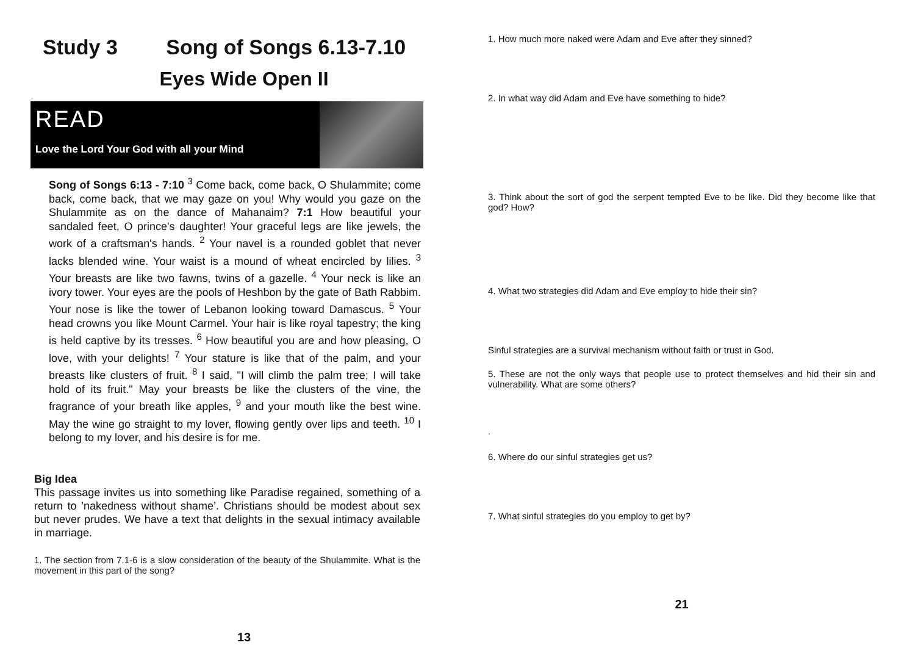Study 3 Song of Songs 6.13-7.10
Eyes Wide Open II
READ
Love the Lord Your God with all your Mind
Song of Songs 6:13 - 7:10 <sup>3</sup> Come back, come back, O Shulammite; come back, come back, that we may gaze on you! Why would you gaze on the Shulammite as on the dance of Mahanaim? 7:1 How beautiful your sandaled feet, O prince's daughter! Your graceful legs are like jewels, the work of a craftsman's hands. <sup>2</sup> Your navel is a rounded goblet that never lacks blended wine. Your waist is a mound of wheat encircled by lilies. <sup>3</sup> Your breasts are like two fawns, twins of a gazelle. <sup>4</sup> Your neck is like an ivory tower. Your eyes are the pools of Heshbon by the gate of Bath Rabbim. Your nose is like the tower of Lebanon looking toward Damascus. <sup>5</sup> Your head crowns you like Mount Carmel. Your hair is like royal tapestry; the king is held captive by its tresses. <sup>6</sup> How beautiful you are and how pleasing, O love, with your delights! <sup>7</sup> Your stature is like that of the palm, and your breasts like clusters of fruit. <sup>8</sup> I said, "I will climb the palm tree; I will take hold of its fruit." May your breasts be like the clusters of the vine, the fragrance of your breath like apples, <sup>9</sup> and your mouth like the best wine. May the wine go straight to my lover, flowing gently over lips and teeth. <sup>10</sup> I belong to my lover, and his desire is for me.
Big Idea
This passage invites us into something like Paradise regained, something of a return to ’nakedness without shame’. Christians should be modest about sex but never prudes. We have a text that delights in the sexual intimacy available in marriage.
1. The section from 7.1-6 is a slow consideration of the beauty of the Shulammite. What is the movement in this part of the song?
13
1. How much more naked were Adam and Eve after they sinned?
2. In what way did Adam and Eve have something to hide?
3. Think about the sort of god the serpent tempted Eve to be like. Did they become like that god? How?
4. What two strategies did Adam and Eve employ to hide their sin?
Sinful strategies are a survival mechanism without faith or trust in God.
5. These are not the only ways that people use to protect themselves and hid their sin and vulnerability. What are some others?
.
6. Where do our sinful strategies get us?
7. What sinful strategies do you employ to get by?
21